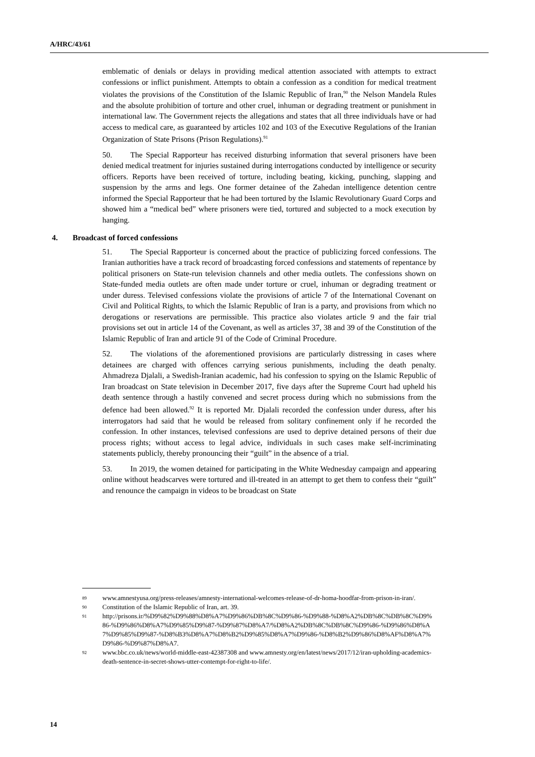A/HRC/43/61
emblematic of denials or delays in providing medical attention associated with attempts to extract confessions or inflict punishment. Attempts to obtain a confession as a condition for medical treatment violates the provisions of the Constitution of the Islamic Republic of Iran,<sup>90</sup> the Nelson Mandela Rules and the absolute prohibition of torture and other cruel, inhuman or degrading treatment or punishment in international law. The Government rejects the allegations and states that all three individuals have or had access to medical care, as guaranteed by articles 102 and 103 of the Executive Regulations of the Iranian Organization of State Prisons (Prison Regulations).<sup>91</sup>
50. The Special Rapporteur has received disturbing information that several prisoners have been denied medical treatment for injuries sustained during interrogations conducted by intelligence or security officers. Reports have been received of torture, including beating, kicking, punching, slapping and suspension by the arms and legs. One former detainee of the Zahedan intelligence detention centre informed the Special Rapporteur that he had been tortured by the Islamic Revolutionary Guard Corps and showed him a “medical bed” where prisoners were tied, tortured and subjected to a mock execution by hanging.
4. Broadcast of forced confessions
51. The Special Rapporteur is concerned about the practice of publicizing forced confessions. The Iranian authorities have a track record of broadcasting forced confessions and statements of repentance by political prisoners on State-run television channels and other media outlets. The confessions shown on State-funded media outlets are often made under torture or cruel, inhuman or degrading treatment or under duress. Televised confessions violate the provisions of article 7 of the International Covenant on Civil and Political Rights, to which the Islamic Republic of Iran is a party, and provisions from which no derogations or reservations are permissible. This practice also violates article 9 and the fair trial provisions set out in article 14 of the Covenant, as well as articles 37, 38 and 39 of the Constitution of the Islamic Republic of Iran and article 91 of the Code of Criminal Procedure.
52. The violations of the aforementioned provisions are particularly distressing in cases where detainees are charged with offences carrying serious punishments, including the death penalty. Ahmadreza Djalali, a Swedish-Iranian academic, had his confession to spying on the Islamic Republic of Iran broadcast on State television in December 2017, five days after the Supreme Court had upheld his death sentence through a hastily convened and secret process during which no submissions from the defence had been allowed.<sup>92</sup> It is reported Mr. Djalali recorded the confession under duress, after his interrogators had said that he would be released from solitary confinement only if he recorded the confession. In other instances, televised confessions are used to deprive detained persons of their due process rights; without access to legal advice, individuals in such cases make self-incriminating statements publicly, thereby pronouncing their “guilt” in the absence of a trial.
53. In 2019, the women detained for participating in the White Wednesday campaign and appearing online without headscarves were tortured and ill-treated in an attempt to get them to confess their “guilt” and renounce the campaign in videos to be broadcast on State
89 www.amnestyusa.org/press-releases/amnesty-international-welcomes-release-of-dr-homa-hoodfar-from-prison-in-iran/.
90 Constitution of the Islamic Republic of Iran, art. 39.
91 http://prisons.ir/%D9%82%D9%88%D8%A7%D9%86%DB%8C%D9%86-%D9%88-%D8%A2%DB%8C%DB%8C%D9%86-%D9%86%D8%A7%D9%85%D9%87-%D9%87%D8%A7/%D8%A2%DB%8C%DB%8C%D9%86-%D9%86%D8%A7%D9%85%D9%87-%D8%B3%D8%A7%D8%B2%D9%85%D8%A7%D9%86-%D8%B2%D9%86%D8%AF%D8%A7%D9%86-%D9%87%D8%A7.
92 www.bbc.co.uk/news/world-middle-east-42387308 and www.amnesty.org/en/latest/news/2017/12/iran-upholding-academics-death-sentence-in-secret-shows-utter-contempt-for-right-to-life/.
14